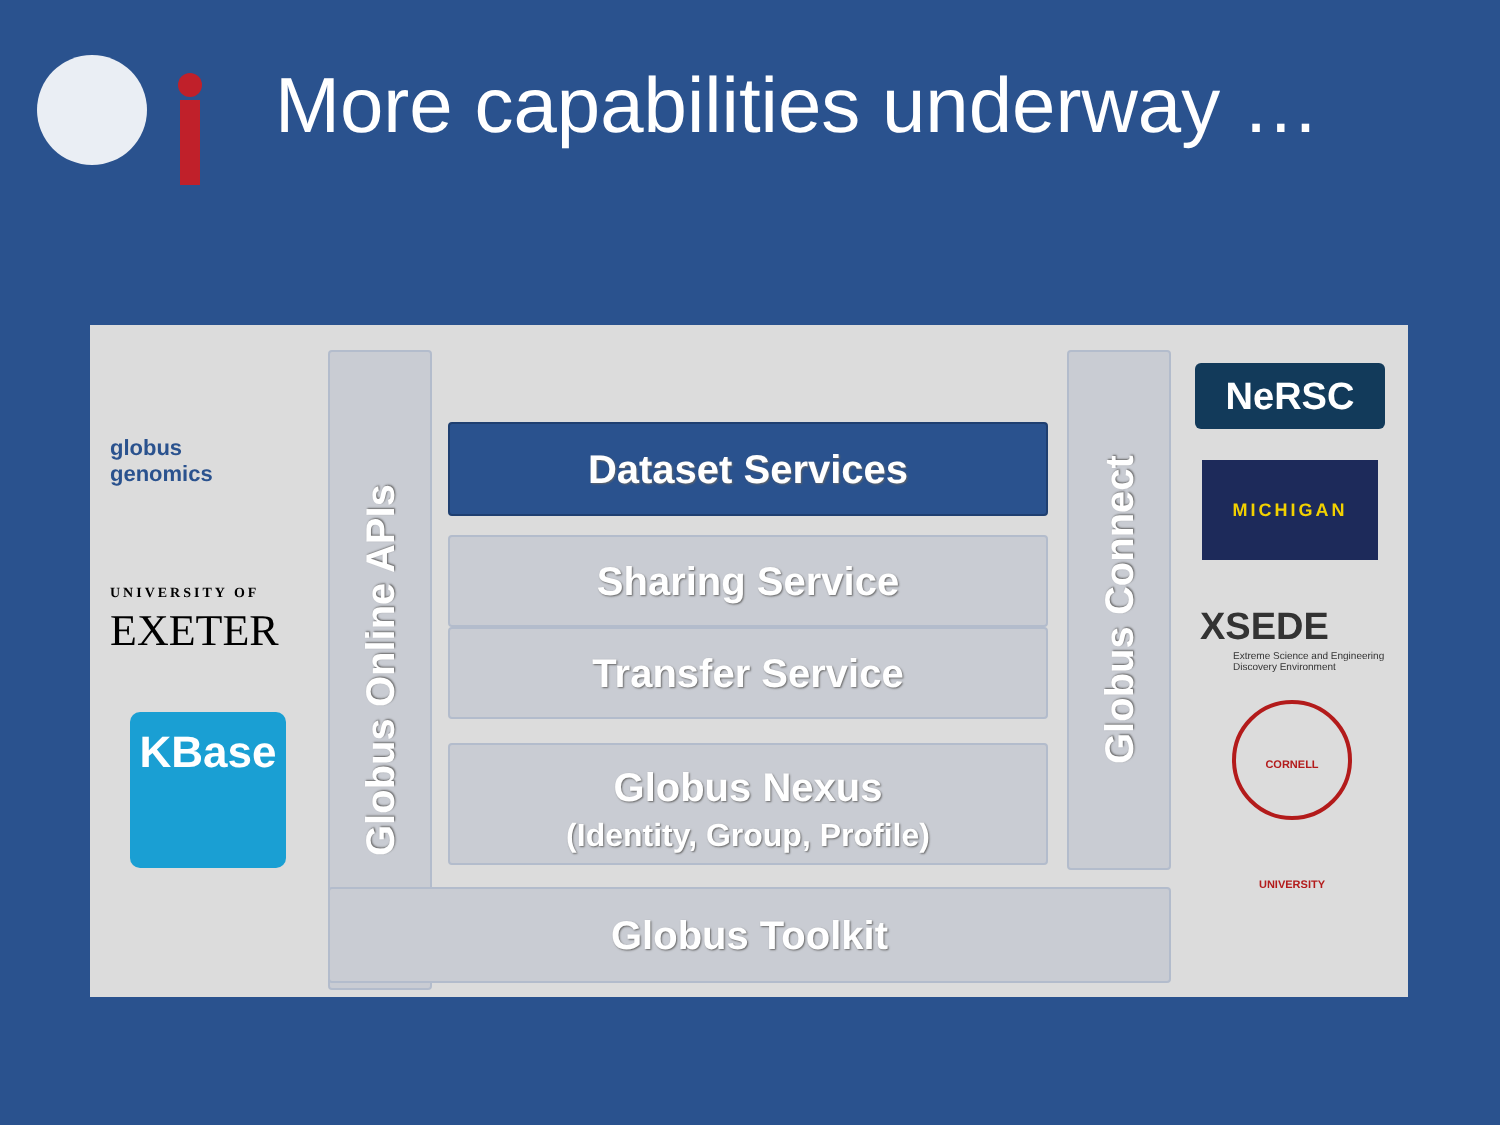More capabilities underway …
globus
genomics
UNIVERSITY OF
EXETER
KBase
NeRSC
MICHIGAN
XSEDE
Extreme Science and Engineering
Discovery Environment
CORNELL UNIVERSITY
Globus Online APIs
Dataset Services
Sharing Service
Transfer Service
Globus Nexus
(Identity, Group, Profile)
Globus Connect
Globus Toolkit